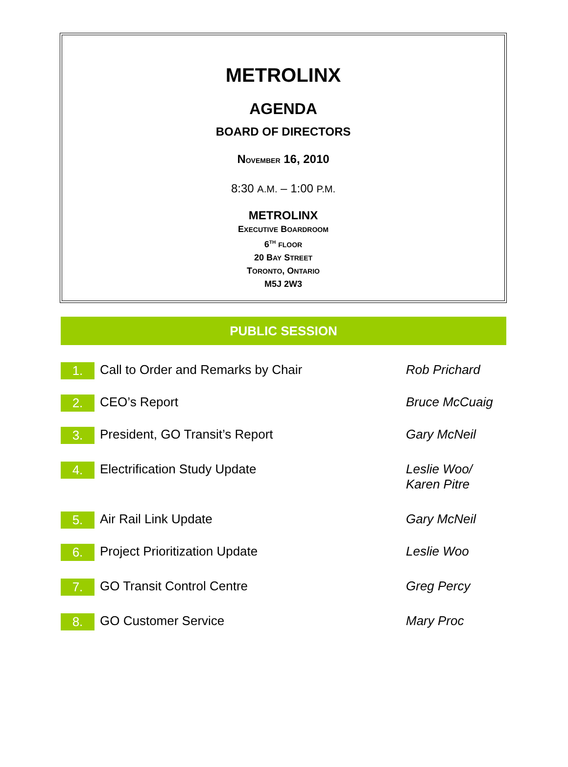METROLINX
AGENDA
BOARD OF DIRECTORS
NOVEMBER 16, 2010
8:30 A.M. – 1:00 P.M.
METROLINX
EXECUTIVE BOARDROOM
6<sup>TH</sup> FLOOR
20 BAY STREET
TORONTO, ONTARIO
M5J 2W3
PUBLIC SESSION
1.
Call to Order and Remarks by Chair Rob Prichard
2.
CEO’s Report Bruce McCuaig
3.
President, GO Transit’s Report Gary McNeil
4.
Electrification Study Update Leslie Woo/
Karen Pitre
5.
Air Rail Link Update Gary McNeil
6.
Project Prioritization Update Leslie Woo
7.
GO Transit Control Centre Greg Percy
8.
GO Customer Service Mary Proc